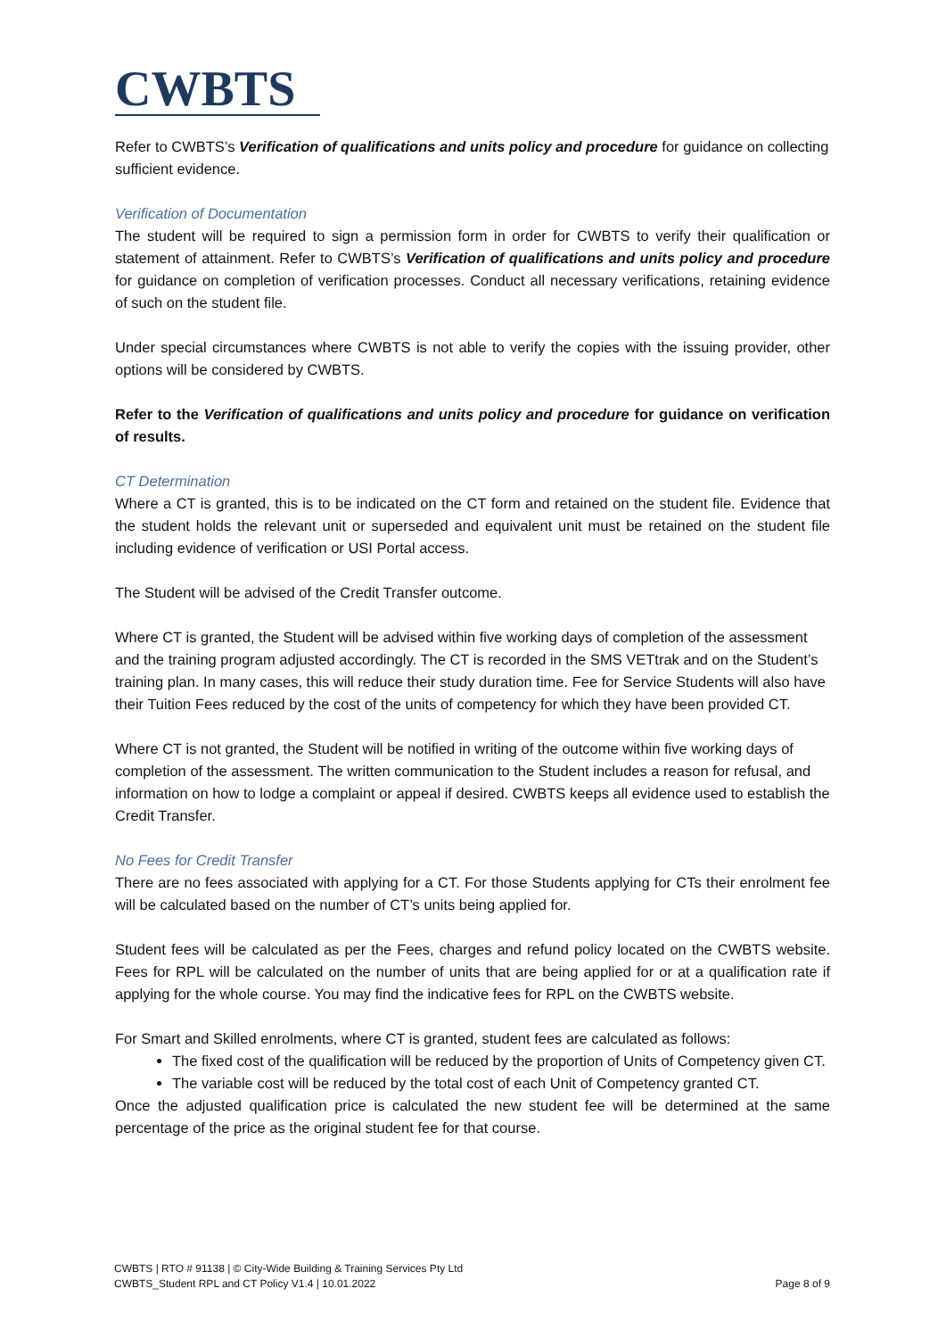CWBTS
Refer to CWBTS’s Verification of qualifications and units policy and procedure for guidance on collecting sufficient evidence.
Verification of Documentation
The student will be required to sign a permission form in order for CWBTS to verify their qualification or statement of attainment. Refer to CWBTS’s Verification of qualifications and units policy and procedure for guidance on completion of verification processes. Conduct all necessary verifications, retaining evidence of such on the student file.
Under special circumstances where CWBTS is not able to verify the copies with the issuing provider, other options will be considered by CWBTS.
Refer to the Verification of qualifications and units policy and procedure for guidance on verification of results.
CT Determination
Where a CT is granted, this is to be indicated on the CT form and retained on the student file. Evidence that the student holds the relevant unit or superseded and equivalent unit must be retained on the student file including evidence of verification or USI Portal access.
The Student will be advised of the Credit Transfer outcome.
Where CT is granted, the Student will be advised within five working days of completion of the assessment and the training program adjusted accordingly. The CT is recorded in the SMS VETtrak and on the Student’s training plan. In many cases, this will reduce their study duration time. Fee for Service Students will also have their Tuition Fees reduced by the cost of the units of competency for which they have been provided CT.
Where CT is not granted, the Student will be notified in writing of the outcome within five working days of completion of the assessment. The written communication to the Student includes a reason for refusal, and information on how to lodge a complaint or appeal if desired. CWBTS keeps all evidence used to establish the Credit Transfer.
No Fees for Credit Transfer
There are no fees associated with applying for a CT. For those Students applying for CTs their enrolment fee will be calculated based on the number of CT’s units being applied for.
Student fees will be calculated as per the Fees, charges and refund policy located on the CWBTS website. Fees for RPL will be calculated on the number of units that are being applied for or at a qualification rate if applying for the whole course. You may find the indicative fees for RPL on the CWBTS website.
For Smart and Skilled enrolments, where CT is granted, student fees are calculated as follows:
The fixed cost of the qualification will be reduced by the proportion of Units of Competency given CT.
The variable cost will be reduced by the total cost of each Unit of Competency granted CT.
Once the adjusted qualification price is calculated the new student fee will be determined at the same percentage of the price as the original student fee for that course.
CWBTS | RTO # 91138 | © City-Wide Building & Training Services Pty Ltd
CWBTS_Student RPL and CT Policy V1.4 | 10.01.2022
Page 8 of 9